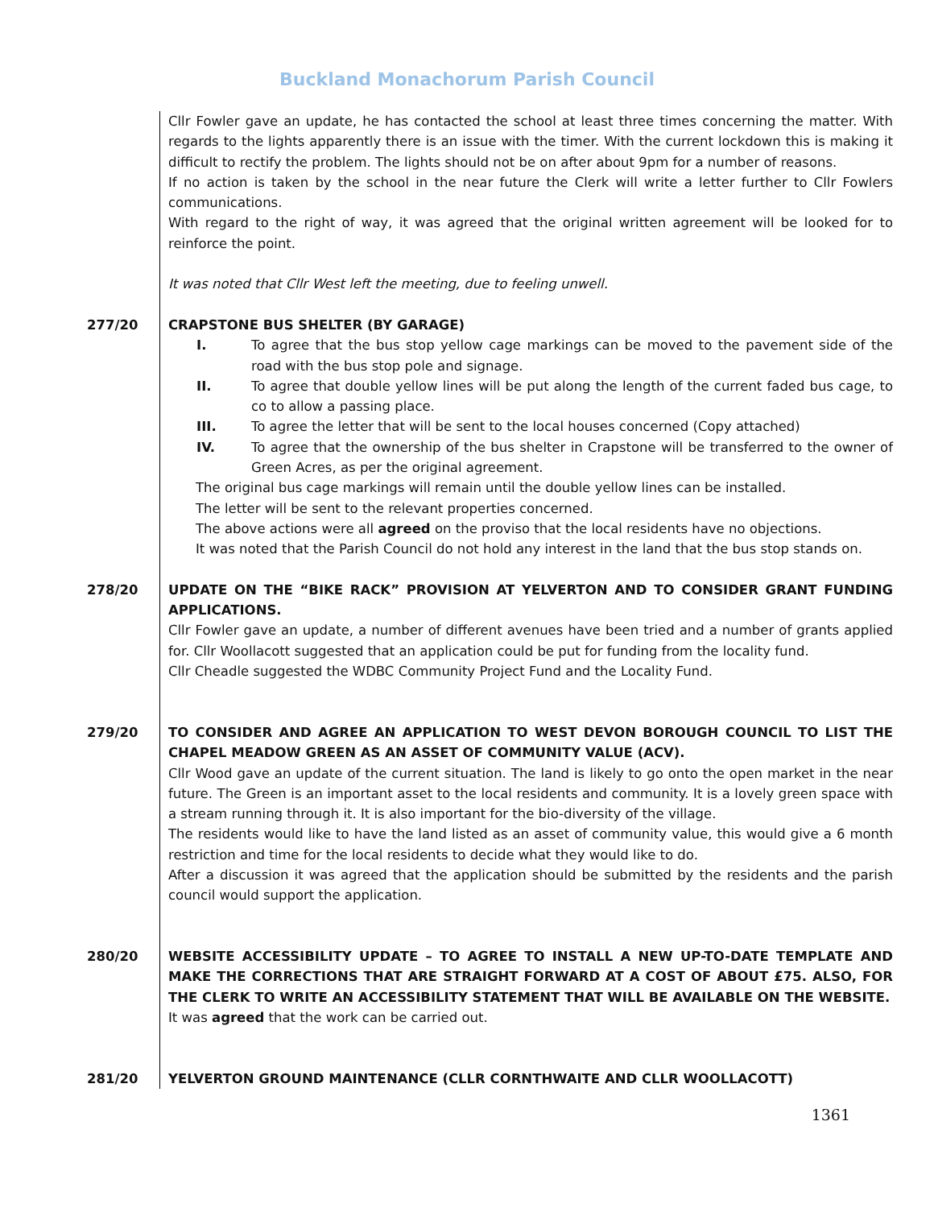Buckland Monachorum Parish Council
Cllr Fowler gave an update, he has contacted the school at least three times concerning the matter. With regards to the lights apparently there is an issue with the timer. With the current lockdown this is making it difficult to rectify the problem. The lights should not be on after about 9pm for a number of reasons.
If no action is taken by the school in the near future the Clerk will write a letter further to Cllr Fowlers communications.
With regard to the right of way, it was agreed that the original written agreement will be looked for to reinforce the point.
It was noted that Cllr West left the meeting, due to feeling unwell.
277/20 CRAPSTONE BUS SHELTER (BY GARAGE)
I. To agree that the bus stop yellow cage markings can be moved to the pavement side of the road with the bus stop pole and signage.
II. To agree that double yellow lines will be put along the length of the current faded bus cage, to co to allow a passing place.
III. To agree the letter that will be sent to the local houses concerned (Copy attached)
IV. To agree that the ownership of the bus shelter in Crapstone will be transferred to the owner of Green Acres, as per the original agreement.
The original bus cage markings will remain until the double yellow lines can be installed.
The letter will be sent to the relevant properties concerned.
The above actions were all agreed on the proviso that the local residents have no objections.
It was noted that the Parish Council do not hold any interest in the land that the bus stop stands on.
278/20 UPDATE ON THE “BIKE RACK” PROVISION AT YELVERTON AND TO CONSIDER GRANT FUNDING APPLICATIONS.
Cllr Fowler gave an update, a number of different avenues have been tried and a number of grants applied for. Cllr Woollacott suggested that an application could be put for funding from the locality fund.
Cllr Cheadle suggested the WDBC Community Project Fund and the Locality Fund.
279/20 TO CONSIDER AND AGREE AN APPLICATION TO WEST DEVON BOROUGH COUNCIL TO LIST THE CHAPEL MEADOW GREEN AS AN ASSET OF COMMUNITY VALUE (ACV).
Cllr Wood gave an update of the current situation. The land is likely to go onto the open market in the near future. The Green is an important asset to the local residents and community. It is a lovely green space with a stream running through it. It is also important for the bio-diversity of the village.
The residents would like to have the land listed as an asset of community value, this would give a 6 month restriction and time for the local residents to decide what they would like to do.
After a discussion it was agreed that the application should be submitted by the residents and the parish council would support the application.
280/20 WEBSITE ACCESSIBILITY UPDATE – TO AGREE TO INSTALL A NEW UP-TO-DATE TEMPLATE AND MAKE THE CORRECTIONS THAT ARE STRAIGHT FORWARD AT A COST OF ABOUT £75. ALSO, FOR THE CLERK TO WRITE AN ACCESSIBILITY STATEMENT THAT WILL BE AVAILABLE ON THE WEBSITE.
It was agreed that the work can be carried out.
281/20 YELVERTON GROUND MAINTENANCE (CLLR CORNTHWAITE AND CLLR WOOLLACOTT)
1361